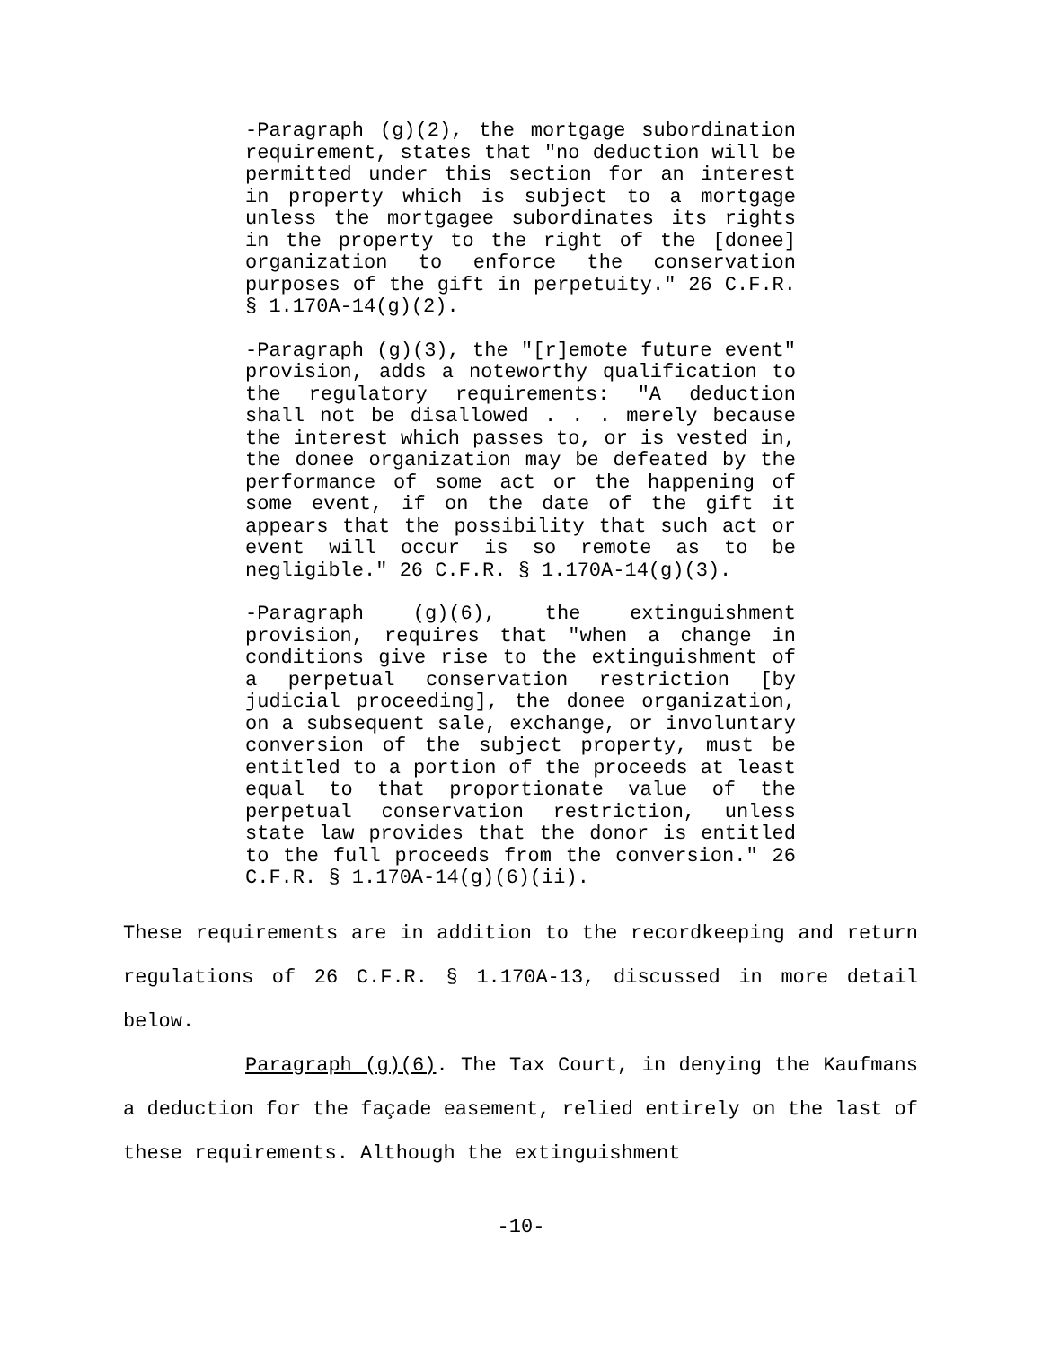-Paragraph (g)(2), the mortgage subordination requirement, states that "no deduction will be permitted under this section for an interest in property which is subject to a mortgage unless the mortgagee subordinates its rights in the property to the right of the [donee] organization to enforce the conservation purposes of the gift in perpetuity." 26 C.F.R. § 1.170A-14(g)(2).
-Paragraph (g)(3), the "[r]emote future event" provision, adds a noteworthy qualification to the regulatory requirements: "A deduction shall not be disallowed . . . merely because the interest which passes to, or is vested in, the donee organization may be defeated by the performance of some act or the happening of some event, if on the date of the gift it appears that the possibility that such act or event will occur is so remote as to be negligible." 26 C.F.R. § 1.170A-14(g)(3).
-Paragraph (g)(6), the extinguishment provision, requires that "when a change in conditions give rise to the extinguishment of a perpetual conservation restriction [by judicial proceeding], the donee organization, on a subsequent sale, exchange, or involuntary conversion of the subject property, must be entitled to a portion of the proceeds at least equal to that proportionate value of the perpetual conservation restriction, unless state law provides that the donor is entitled to the full proceeds from the conversion." 26 C.F.R. § 1.170A-14(g)(6)(ii).
These requirements are in addition to the recordkeeping and return regulations of 26 C.F.R. § 1.170A-13, discussed in more detail below.
Paragraph (g)(6). The Tax Court, in denying the Kaufmans a deduction for the façade easement, relied entirely on the last of these requirements. Although the extinguishment
-10-